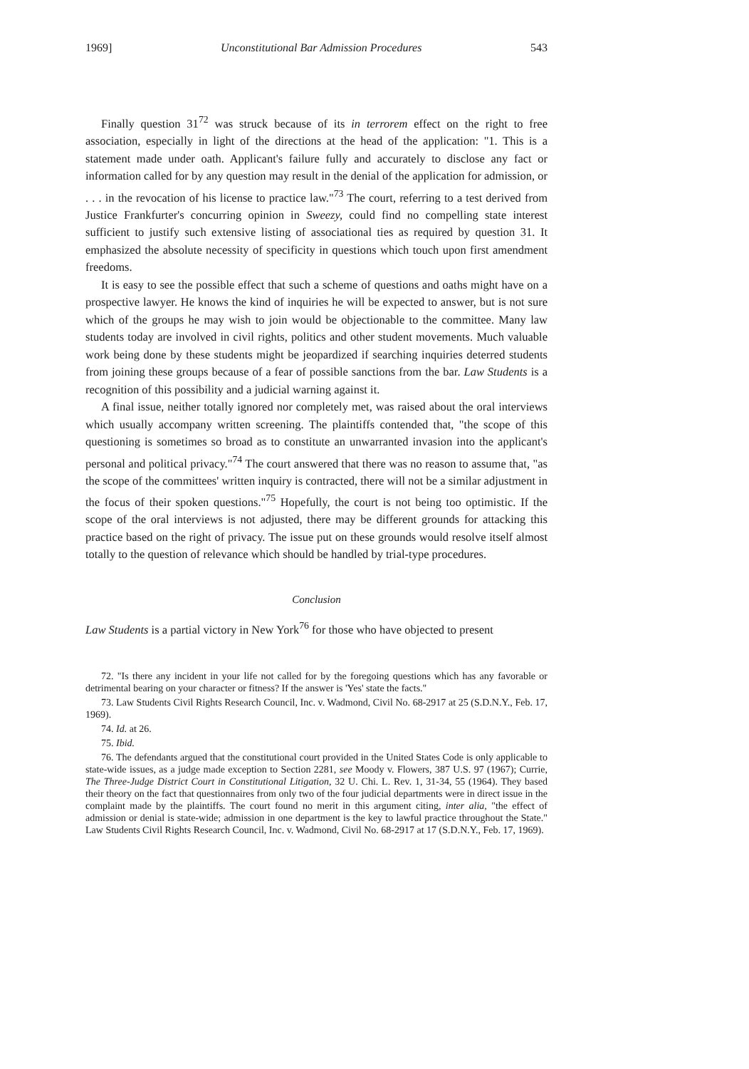1969] Unconstitutional Bar Admission Procedures 543
Finally question 31<sup>72</sup> was struck because of its in terrorem effect on the right to free association, especially in light of the directions at the head of the application: "1. This is a statement made under oath. Applicant's failure fully and accurately to disclose any fact or information called for by any question may result in the denial of the application for admission, or . . . in the revocation of his license to practice law."<sup>73</sup> The court, referring to a test derived from Justice Frankfurter's concurring opinion in Sweezy, could find no compelling state interest sufficient to justify such extensive listing of associational ties as required by question 31. It emphasized the absolute necessity of specificity in questions which touch upon first amendment freedoms.
It is easy to see the possible effect that such a scheme of questions and oaths might have on a prospective lawyer. He knows the kind of inquiries he will be expected to answer, but is not sure which of the groups he may wish to join would be objectionable to the committee. Many law students today are involved in civil rights, politics and other student movements. Much valuable work being done by these students might be jeopardized if searching inquiries deterred students from joining these groups because of a fear of possible sanctions from the bar. Law Students is a recognition of this possibility and a judicial warning against it.
A final issue, neither totally ignored nor completely met, was raised about the oral interviews which usually accompany written screening. The plaintiffs contended that, "the scope of this questioning is sometimes so broad as to constitute an unwarranted invasion into the applicant's personal and political privacy."<sup>74</sup> The court answered that there was no reason to assume that, "as the scope of the committees' written inquiry is contracted, there will not be a similar adjustment in the focus of their spoken questions."<sup>75</sup> Hopefully, the court is not being too optimistic. If the scope of the oral interviews is not adjusted, there may be different grounds for attacking this practice based on the right of privacy. The issue put on these grounds would resolve itself almost totally to the question of relevance which should be handled by trial-type procedures.
Conclusion
Law Students is a partial victory in New York<sup>76</sup> for those who have objected to present
72. "Is there any incident in your life not called for by the foregoing questions which has any favorable or detrimental bearing on your character or fitness? If the answer is 'Yes' state the facts."
73. Law Students Civil Rights Research Council, Inc. v. Wadmond, Civil No. 68-2917 at 25 (S.D.N.Y., Feb. 17, 1969).
74. Id. at 26.
75. Ibid.
76. The defendants argued that the constitutional court provided in the United States Code is only applicable to state-wide issues, as a judge made exception to Section 2281, see Moody v. Flowers, 387 U.S. 97 (1967); Currie, The Three-Judge District Court in Constitutional Litigation, 32 U. Chi. L. Rev. 1, 31-34, 55 (1964). They based their theory on the fact that questionnaires from only two of the four judicial departments were in direct issue in the complaint made by the plaintiffs. The court found no merit in this argument citing, inter alia, "the effect of admission or denial is state-wide; admission in one department is the key to lawful practice throughout the State." Law Students Civil Rights Research Council, Inc. v. Wadmond, Civil No. 68-2917 at 17 (S.D.N.Y., Feb. 17, 1969).